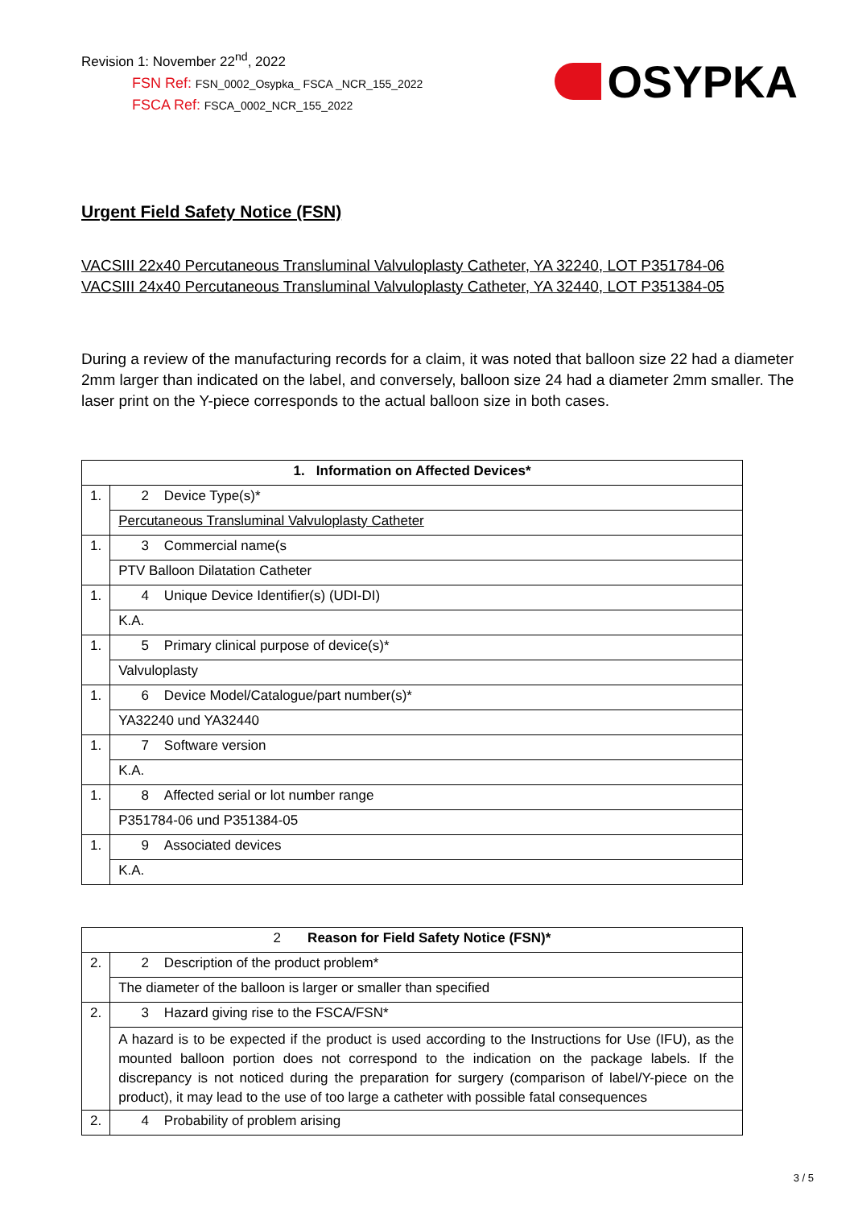Revision 1: November 22<sup>nd</sup>, 2022
FSN Ref: FSN_0002_Osypka_ FSCA _NCR_155_2022
FSCA Ref: FSCA_0002_NCR_155_2022
OSYPKA
Urgent Field Safety Notice (FSN)
VACSIII 22x40 Percutaneous Transluminal Valvuloplasty Catheter, YA 32240, LOT P351784-06
VACSIII 24x40 Percutaneous Transluminal Valvuloplasty Catheter, YA 32440, LOT P351384-05
During a review of the manufacturing records for a claim, it was noted that balloon size 22 had a diameter 2mm larger than indicated on the label, and conversely, balloon size 24 had a diameter 2mm smaller. The laser print on the Y-piece corresponds to the actual balloon size in both cases.
| 1. Information on Affected Devices* | |
| --- | --- |
| 1. | 2 Device Type(s)* |
| | Percutaneous Transluminal Valvuloplasty Catheter |
| 1. | 3 Commercial name(s |
| | PTV Balloon Dilatation Catheter |
| 1. | 4 Unique Device Identifier(s) (UDI-DI) |
| | K.A. |
| 1. | 5 Primary clinical purpose of device(s)* |
| | Valvuloplasty |
| 1. | 6 Device Model/Catalogue/part number(s)* |
| | YA32240 und YA32440 |
| 1. | 7 Software version |
| | K.A. |
| 1. | 8 Affected serial or lot number range |
| | P351784-06 und P351384-05 |
| 1. | 9 Associated devices |
| | K.A. |
| 2 Reason for Field Safety Notice (FSN)* | |
| --- | --- |
| 2. | 2 Description of the product problem* |
| | The diameter of the balloon is larger or smaller than specified |
| 2. | 3 Hazard giving rise to the FSCA/FSN* |
| | A hazard is to be expected if the product is used according to the Instructions for Use (IFU), as the mounted balloon portion does not correspond to the indication on the package labels. If the discrepancy is not noticed during the preparation for surgery (comparison of label/Y-piece on the product), it may lead to the use of too large a catheter with possible fatal consequences |
| 2. | 4 Probability of problem arising |
3 / 5